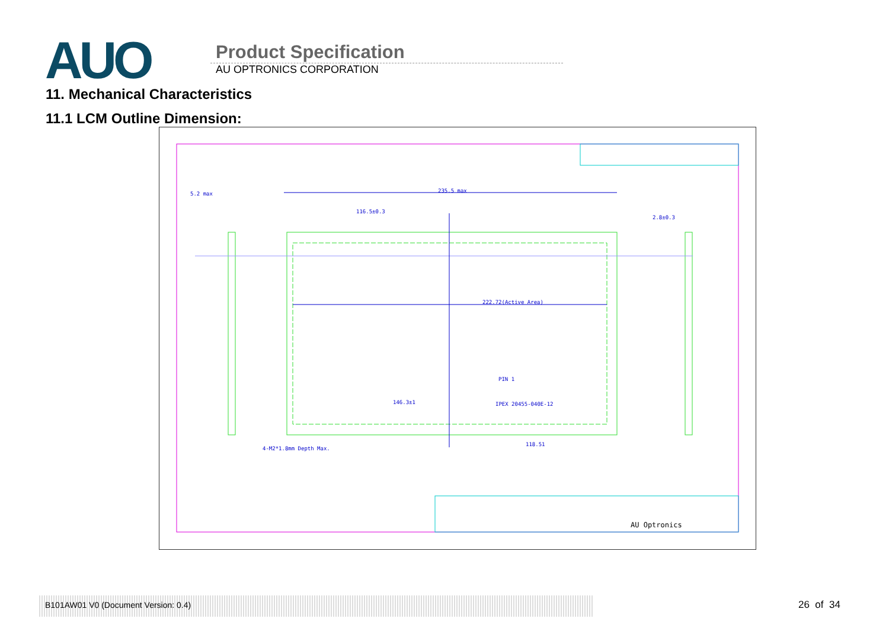AUO
Product Specification
AU OPTRONICS CORPORATION
11. Mechanical Characteristics
11.1 LCM Outline Dimension:
235.5 max
116.5±0.3
222.72(Active Area)
146.3±1
IPEX 20455-040E-12
PIN 1
4-M2*1.8mm Depth Max.
118.51
5.2 max
2.8±0.3
AU Optronics
B101AW01 V0 (Document Version: 0.4) 26 of 34